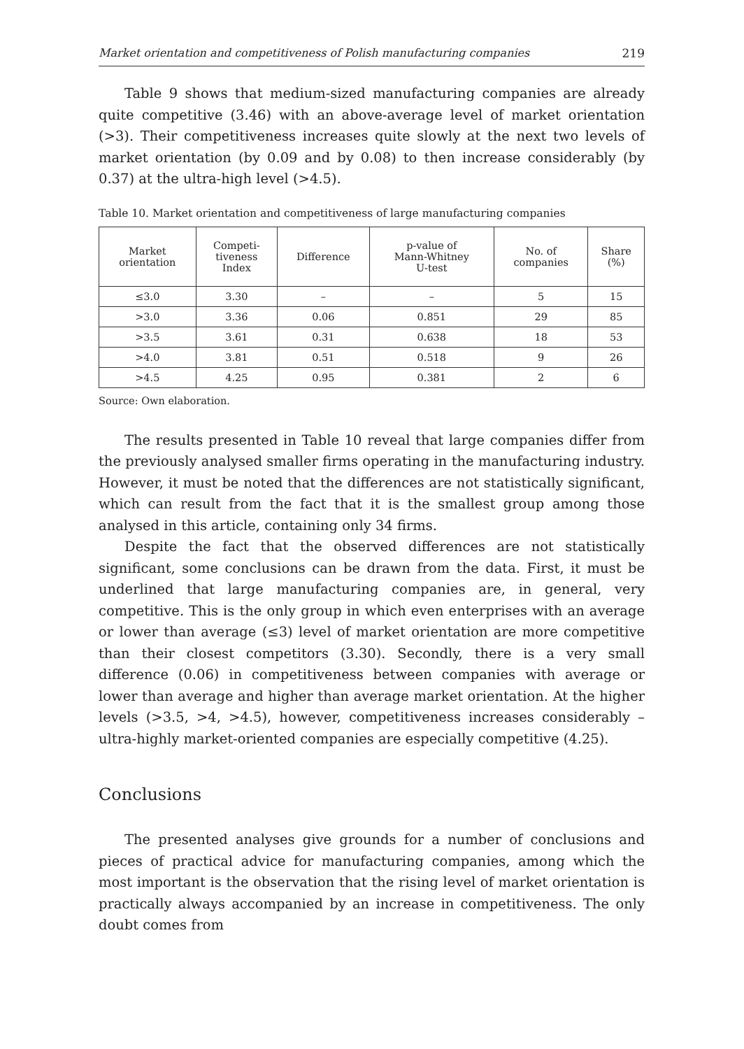Market orientation and competitiveness of Polish manufacturing companies 219
Table 9 shows that medium-sized manufacturing companies are already quite competitive (3.46) with an above-average level of market orientation (>3). Their competitiveness increases quite slowly at the next two levels of market orientation (by 0.09 and by 0.08) to then increase considerably (by 0.37) at the ultra-high level (>4.5).
Table 10. Market orientation and competitiveness of large manufacturing companies
| Market orientation | Competi- tiveness Index | Difference | p-value of Mann-Whitney U-test | No. of companies | Share (%) |
| --- | --- | --- | --- | --- | --- |
| ≤3.0 | 3.30 | – | – | 5 | 15 |
| >3.0 | 3.36 | 0.06 | 0.851 | 29 | 85 |
| >3.5 | 3.61 | 0.31 | 0.638 | 18 | 53 |
| >4.0 | 3.81 | 0.51 | 0.518 | 9 | 26 |
| >4.5 | 4.25 | 0.95 | 0.381 | 2 | 6 |
Source: Own elaboration.
The results presented in Table 10 reveal that large companies differ from the previously analysed smaller firms operating in the manufacturing industry. However, it must be noted that the differences are not statistically significant, which can result from the fact that it is the smallest group among those analysed in this article, containing only 34 firms.
Despite the fact that the observed differences are not statistically significant, some conclusions can be drawn from the data. First, it must be underlined that large manufacturing companies are, in general, very competitive. This is the only group in which even enterprises with an average or lower than average (≤3) level of market orientation are more competitive than their closest competitors (3.30). Secondly, there is a very small difference (0.06) in competitiveness between companies with average or lower than average and higher than average market orientation. At the higher levels (>3.5, >4, >4.5), however, competitiveness increases considerably – ultra-highly market-oriented companies are especially competitive (4.25).
Conclusions
The presented analyses give grounds for a number of conclusions and pieces of practical advice for manufacturing companies, among which the most important is the observation that the rising level of market orientation is practically always accompanied by an increase in competitiveness. The only doubt comes from